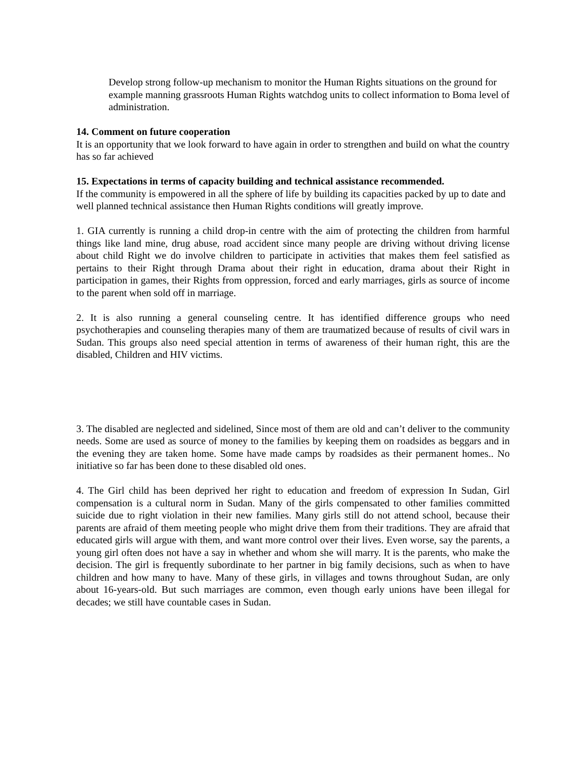Develop strong follow-up mechanism to monitor the Human Rights situations on the ground for example manning grassroots Human Rights watchdog units to collect information to Boma level of administration.
14. Comment on future cooperation
It is an opportunity that we look forward to have again in order to strengthen and build on what the country has so far achieved
15. Expectations in terms of capacity building and technical assistance recommended.
If the community is empowered in all the sphere of life by building its capacities packed by up to date and well planned technical assistance then Human Rights conditions will greatly improve.
1. GIA currently is running a child drop-in centre with the aim of protecting the children from harmful things like land mine, drug abuse, road accident since many people are driving without driving license about child Right we do involve children to participate in activities that makes them feel satisfied as pertains to their Right through Drama about their right in education, drama about their Right in participation in games, their Rights from oppression, forced and early marriages, girls as source of income to the parent when sold off in marriage.
2. It is also running a general counseling centre. It has identified difference groups who need psychotherapies and counseling therapies many of them are traumatized because of results of civil wars in Sudan. This groups also need special attention in terms of awareness of their human right, this are the disabled, Children and HIV victims.
3. The disabled are neglected and sidelined, Since most of them are old and can’t deliver to the community needs. Some are used as source of money to the families by keeping them on roadsides as beggars and in the evening they are taken home. Some have made camps by roadsides as their permanent homes.. No initiative so far has been done to these disabled old ones.
4. The Girl child has been deprived her right to education and freedom of expression In Sudan, Girl compensation is a cultural norm in Sudan. Many of the girls compensated to other families committed suicide due to right violation in their new families. Many girls still do not attend school, because their parents are afraid of them meeting people who might drive them from their traditions. They are afraid that educated girls will argue with them, and want more control over their lives. Even worse, say the parents, a young girl often does not have a say in whether and whom she will marry. It is the parents, who make the decision. The girl is frequently subordinate to her partner in big family decisions, such as when to have children and how many to have. Many of these girls, in villages and towns throughout Sudan, are only about 16-years-old. But such marriages are common, even though early unions have been illegal for decades; we still have countable cases in Sudan.